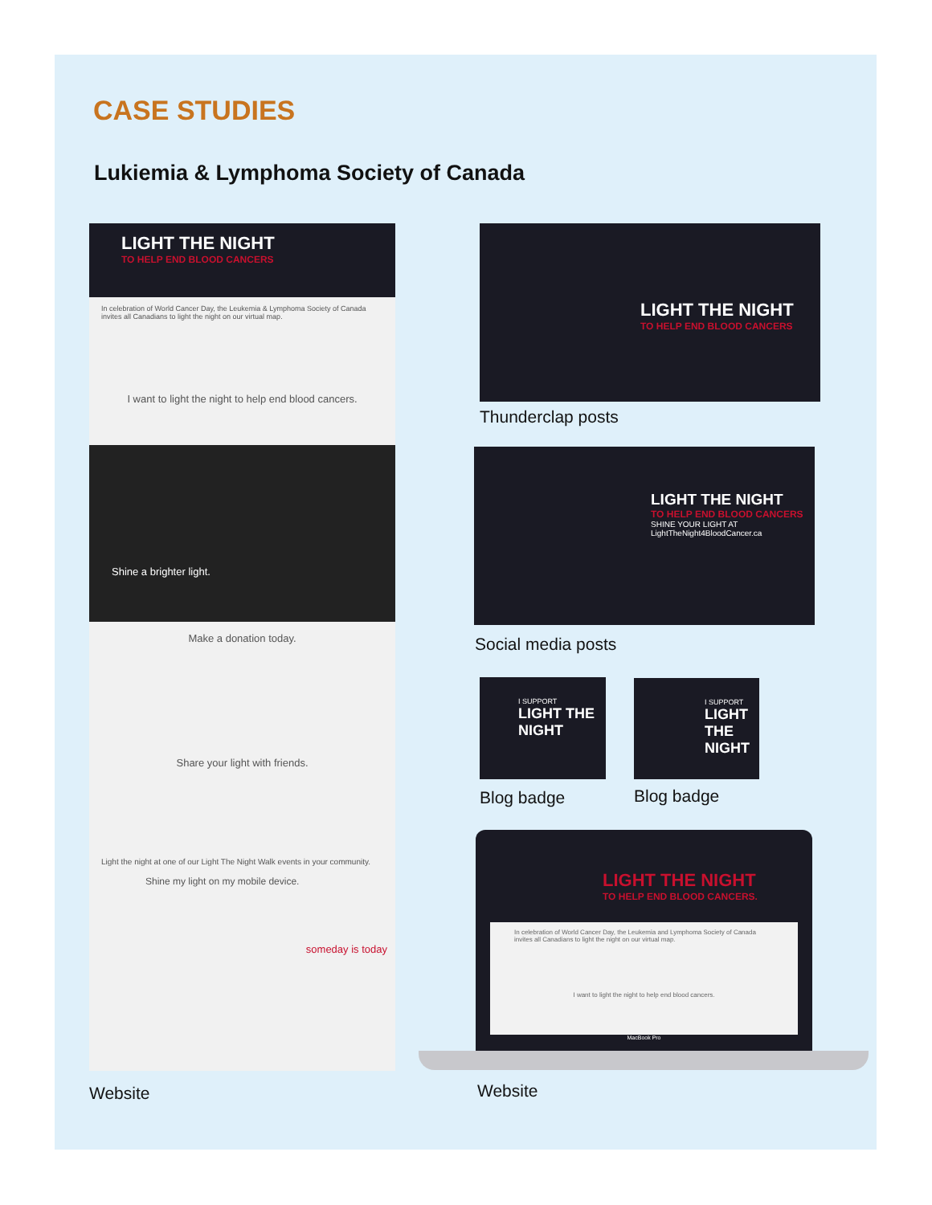CASE STUDIES
Lukiemia & Lymphoma Society of Canada
LIGHT THE NIGHT
TO HELP END BLOOD CANCERS
In celebration of World Cancer Day, the Leukemia & Lymphoma Society of Canada invites all Canadians to light the night on our virtual map.
I want to light the night to help end blood cancers.
Shine a brighter light.
Make a donation today.
Share your light with friends.
Light the night at one of our Light The Night Walk events in your community.
Shine my light on my mobile device.
someday is today
Website
LIGHT THE NIGHT
TO HELP END BLOOD CANCERS
Thunderclap posts
LIGHT THE NIGHT
TO HELP END BLOOD CANCERS
SHINE YOUR LIGHT AT
LightTheNight4BloodCancer.ca
Social media posts
I SUPPORT
LIGHT THE NIGHT
Blog badge
I SUPPORT
LIGHT THE NIGHT
Blog badge
LIGHT THE NIGHT
TO HELP END BLOOD CANCERS.
In celebration of World Cancer Day, the Leukemia and Lymphoma Society of Canada invites all Canadians to light the night on our virtual map.
I want to light the night to help end blood cancers.
MacBook Pro
Website